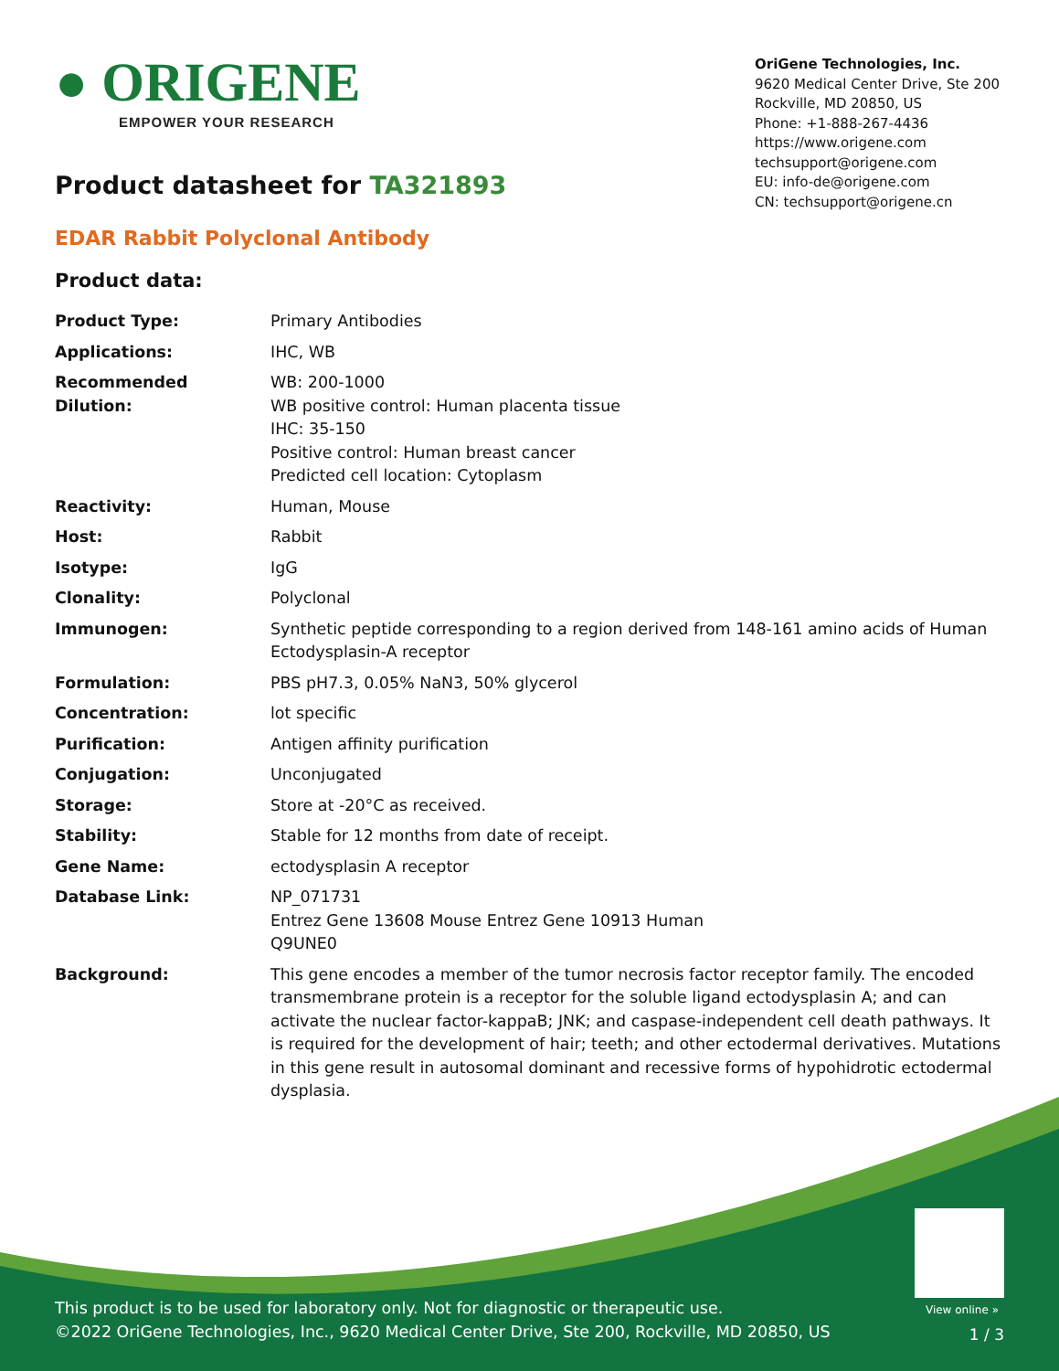● ORIGENE
EMPOWER YOUR RESEARCH
OriGene Technologies, Inc.
9620 Medical Center Drive, Ste 200
Rockville, MD 20850, US
Phone: +1-888-267-4436
https://www.origene.com
techsupport@origene.com
EU: info-de@origene.com
CN: techsupport@origene.cn
Product datasheet for TA321893
EDAR Rabbit Polyclonal Antibody
Product data:
| Product Type: | Primary Antibodies |
| Applications: | IHC, WB |
| Recommended Dilution: | WB: 200-1000 WB positive control: Human placenta tissue IHC: 35-150 Positive control: Human breast cancer Predicted cell location: Cytoplasm |
| Reactivity: | Human, Mouse |
| Host: | Rabbit |
| Isotype: | IgG |
| Clonality: | Polyclonal |
| Immunogen: | Synthetic peptide corresponding to a region derived from 148-161 amino acids of Human Ectodysplasin-A receptor |
| Formulation: | PBS pH7.3, 0.05% NaN3, 50% glycerol |
| Concentration: | lot specific |
| Purification: | Antigen affinity purification |
| Conjugation: | Unconjugated |
| Storage: | Store at -20°C as received. |
| Stability: | Stable for 12 months from date of receipt. |
| Gene Name: | ectodysplasin A receptor |
| Database Link: | NP_071731 Entrez Gene 13608 Mouse Entrez Gene 10913 Human Q9UNE0 |
| Background: | This gene encodes a member of the tumor necrosis factor receptor family. The encoded transmembrane protein is a receptor for the soluble ligand ectodysplasin A; and can activate the nuclear factor-kappaB; JNK; and caspase-independent cell death pathways. It is required for the development of hair; teeth; and other ectodermal derivatives. Mutations in this gene result in autosomal dominant and recessive forms of hypohidrotic ectodermal dysplasia. |
View online »
This product is to be used for laboratory only. Not for diagnostic or therapeutic use.
©2022 OriGene Technologies, Inc., 9620 Medical Center Drive, Ste 200, Rockville, MD 20850, US
1 / 3